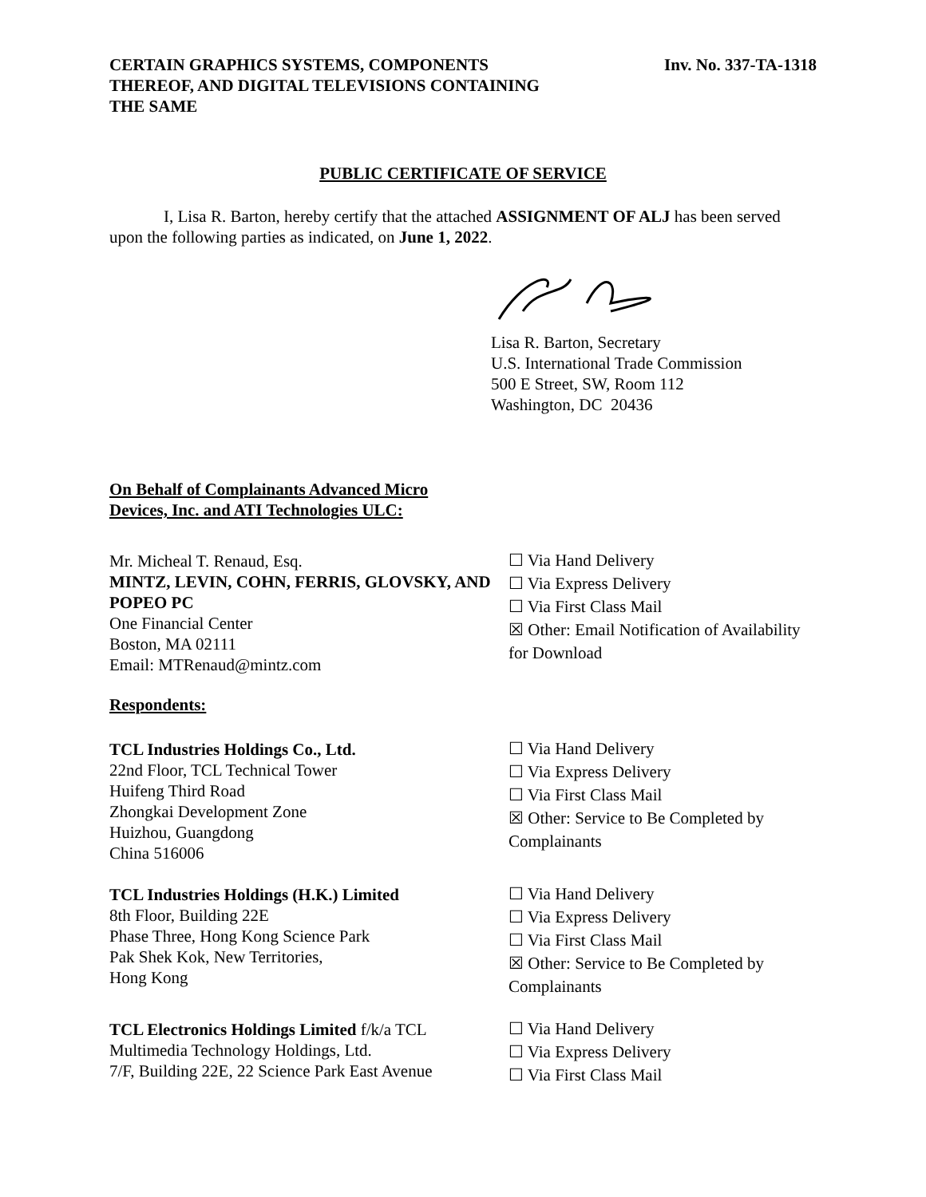CERTAIN GRAPHICS SYSTEMS, COMPONENTS
THEREOF, AND DIGITAL TELEVISIONS CONTAINING
THE SAME
Inv. No. 337-TA-1318
PUBLIC CERTIFICATE OF SERVICE
I, Lisa R. Barton, hereby certify that the attached ASSIGNMENT OF ALJ has been served upon the following parties as indicated, on June 1, 2022.
Lisa R. Barton, Secretary
U.S. International Trade Commission
500 E Street, SW, Room 112
Washington, DC 20436
On Behalf of Complainants Advanced Micro
Devices, Inc. and ATI Technologies ULC:
Mr. Micheal T. Renaud, Esq.
MINTZ, LEVIN, COHN, FERRIS, GLOVSKY, AND POPEO PC
One Financial Center
Boston, MA 02111
Email: MTRenaud@mintz.com
☐ Via Hand Delivery
☐ Via Express Delivery
☐ Via First Class Mail
☒ Other: Email Notification of Availability for Download
Respondents:
TCL Industries Holdings Co., Ltd.
22nd Floor, TCL Technical Tower
Huifeng Third Road
Zhongkai Development Zone
Huizhou, Guangdong
China 516006
☐ Via Hand Delivery
☐ Via Express Delivery
☐ Via First Class Mail
☒ Other: Service to Be Completed by Complainants
TCL Industries Holdings (H.K.) Limited
8th Floor, Building 22E
Phase Three, Hong Kong Science Park
Pak Shek Kok, New Territories,
Hong Kong
☐ Via Hand Delivery
☐ Via Express Delivery
☐ Via First Class Mail
☒ Other: Service to Be Completed by Complainants
TCL Electronics Holdings Limited f/k/a TCL Multimedia Technology Holdings, Ltd.
7/F, Building 22E, 22 Science Park East Avenue
☐ Via Hand Delivery
☐ Via Express Delivery
☐ Via First Class Mail